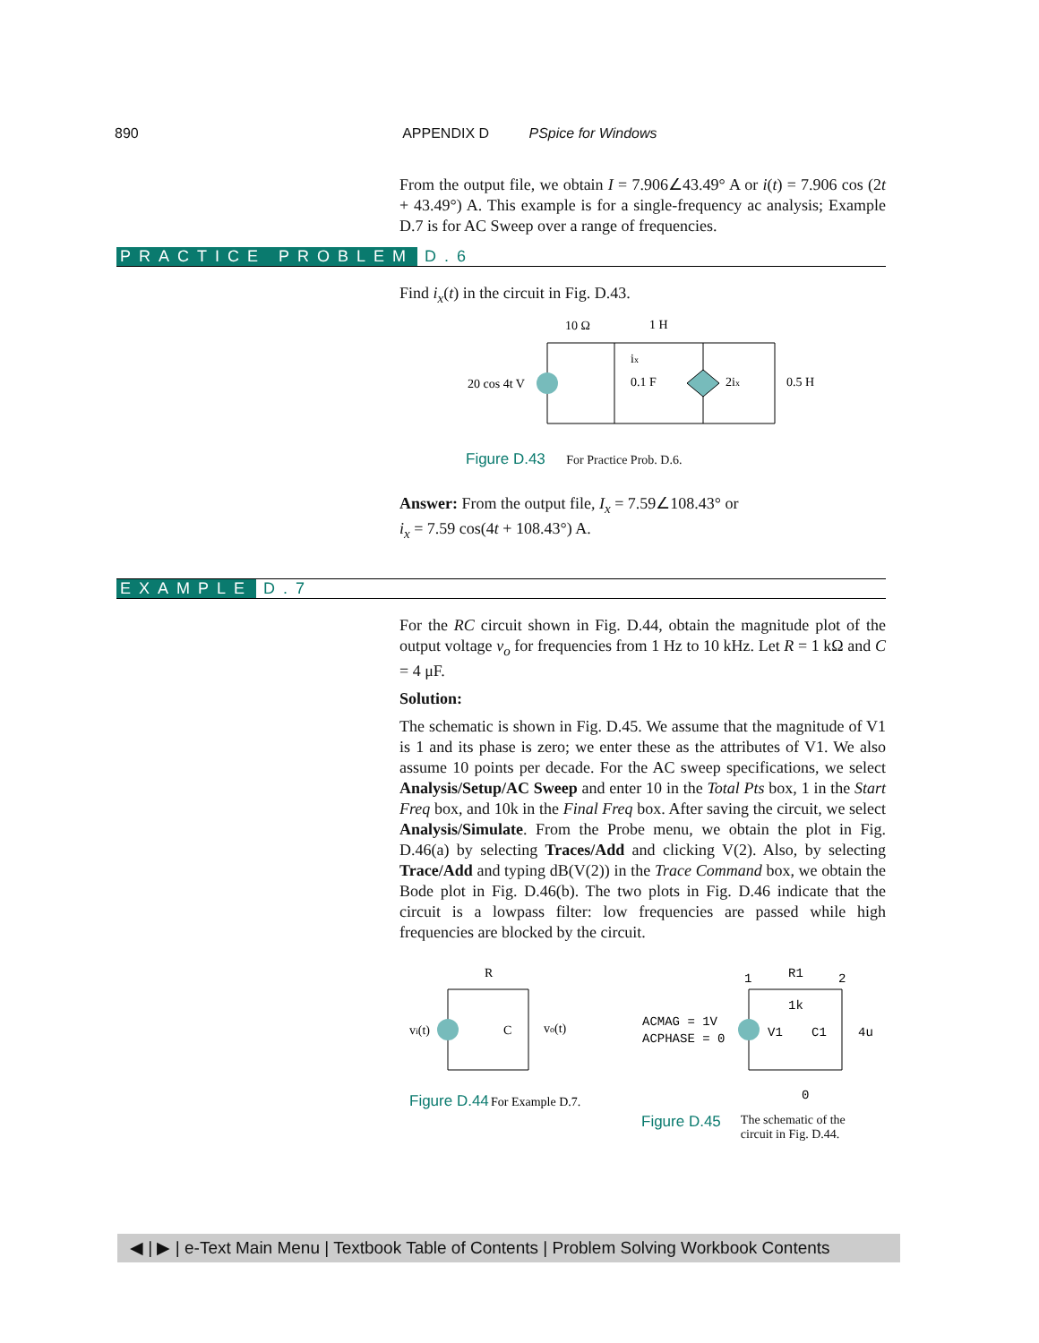890 APPENDIX D PSpice for Windows
From the output file, we obtain I = 7.906∠43.49° A or i(t) = 7.906 cos (2t + 43.49°) A. This example is for a single-frequency ac analysis; Example D.7 is for AC Sweep over a range of frequencies.
PRACTICE PROBLEM D.6
Find i<sub>x</sub>(t) in the circuit in Fig. D.43.
10 Ω
1 H
20 cos 4t V
0.1 F
ix
2ix
0.5 H
Figure D.43 For Practice Prob. D.6.
Answer: From the output file, I<sub>x</sub> = 7.59∠108.43° or
i<sub>x</sub> = 7.59 cos(4t + 108.43°) A.
EXAMPLE D.7
For the RC circuit shown in Fig. D.44, obtain the magnitude plot of the output voltage v<sub>o</sub> for frequencies from 1 Hz to 10 kHz. Let R = 1 kΩ and C = 4 μF.
Solution:
The schematic is shown in Fig. D.45. We assume that the magnitude of V1 is 1 and its phase is zero; we enter these as the attributes of V1. We also assume 10 points per decade. For the AC sweep specifications, we select Analysis/Setup/AC Sweep and enter 10 in the Total Pts box, 1 in the Start Freq box, and 10k in the Final Freq box. After saving the circuit, we select Analysis/Simulate. From the Probe menu, we obtain the plot in Fig. D.46(a) by selecting Traces/Add and clicking V(2). Also, by selecting Trace/Add and typing dB(V(2)) in the Trace Command box, we obtain the Bode plot in Fig. D.46(b). The two plots in Fig. D.46 indicate that the circuit is a lowpass filter: low frequencies are passed while high frequencies are blocked by the circuit.
R
vi(t)
C
vo(t)
Figure D.44
For Example D.7.
1
R1
2
1k
ACMAG = 1V
ACPHASE = 0
V1
C1
4u
0
Figure D.45 The schematic of the
circuit in Fig. D.44.
◀ | ▶ | e-Text Main Menu | Textbook Table of Contents | Problem Solving Workbook Contents